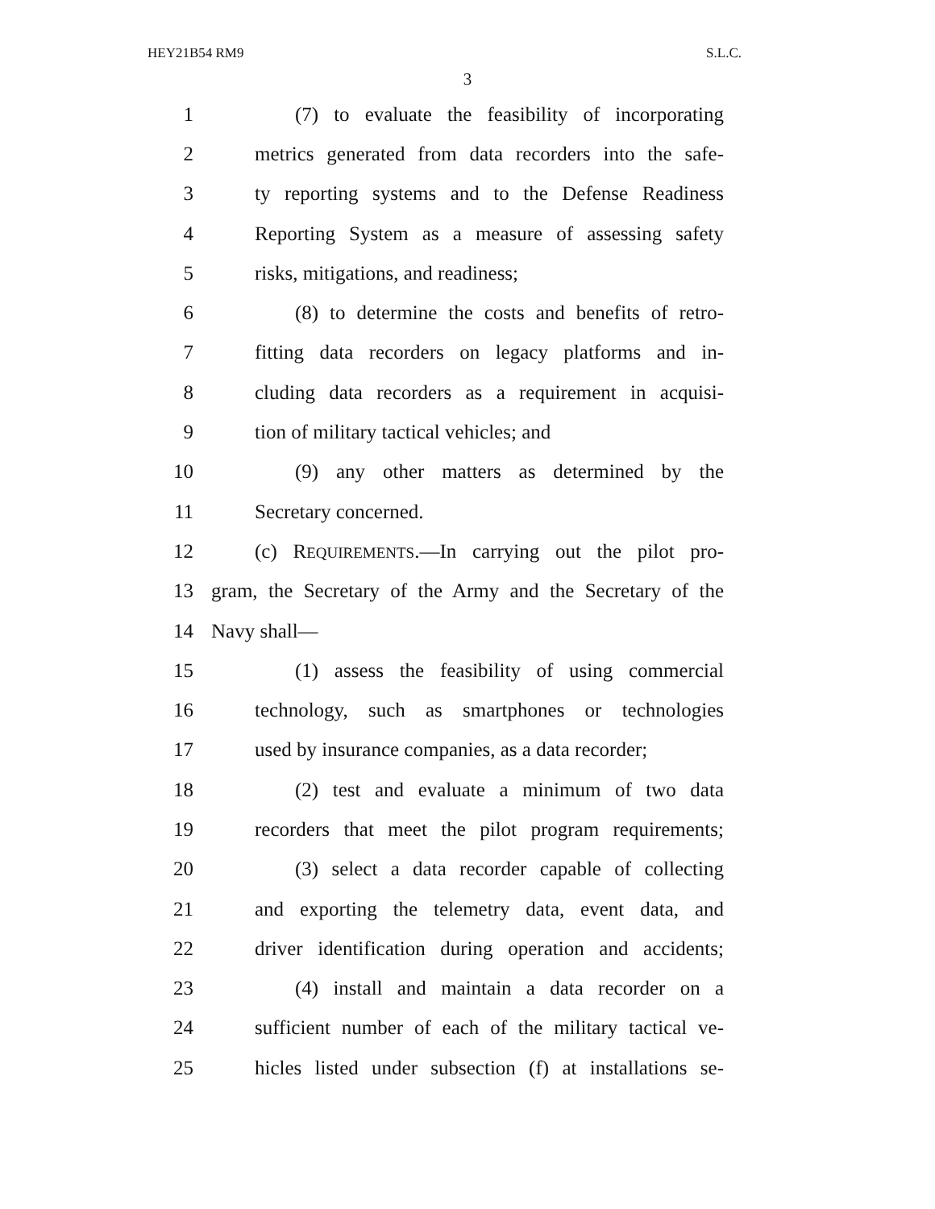HEY21B54 RM9 S.L.C.
3
1 (7) to evaluate the feasibility of incorporating
2 metrics generated from data recorders into the safe-
3 ty reporting systems and to the Defense Readiness
4 Reporting System as a measure of assessing safety
5 risks, mitigations, and readiness;
6 (8) to determine the costs and benefits of retro-
7 fitting data recorders on legacy platforms and in-
8 cluding data recorders as a requirement in acquisi-
9 tion of military tactical vehicles; and
10 (9) any other matters as determined by the
11 Secretary concerned.
12 (c) REQUIREMENTS.—In carrying out the pilot pro-
13 gram, the Secretary of the Army and the Secretary of the
14 Navy shall—
15 (1) assess the feasibility of using commercial
16 technology, such as smartphones or technologies
17 used by insurance companies, as a data recorder;
18 (2) test and evaluate a minimum of two data
19 recorders that meet the pilot program requirements;
20 (3) select a data recorder capable of collecting
21 and exporting the telemetry data, event data, and
22 driver identification during operation and accidents;
23 (4) install and maintain a data recorder on a
24 sufficient number of each of the military tactical ve-
25 hicles listed under subsection (f) at installations se-